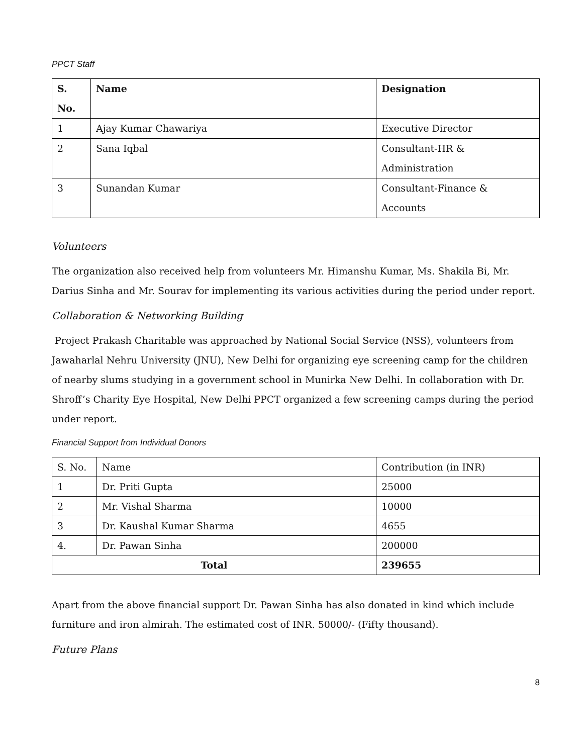PPCT Staff
| S. No. | Name | Designation |
| --- | --- | --- |
| 1 | Ajay Kumar Chawariya | Executive Director |
| 2 | Sana Iqbal | Consultant-HR & Administration |
| 3 | Sunandan Kumar | Consultant-Finance & Accounts |
Volunteers
The organization also received help from volunteers Mr. Himanshu Kumar, Ms. Shakila Bi, Mr. Darius Sinha and Mr. Sourav for implementing its various activities during the period under report.
Collaboration & Networking Building
Project Prakash Charitable was approached by National Social Service (NSS), volunteers from Jawaharlal Nehru University (JNU), New Delhi for organizing eye screening camp for the children of nearby slums studying in a government school in Munirka New Delhi. In collaboration with Dr. Shroff’s Charity Eye Hospital, New Delhi PPCT organized a few screening camps during the period under report.
Financial Support from Individual Donors
| S. No. | Name | Contribution (in INR) |
| 1 | Dr. Priti Gupta | 25000 |
| 2 | Mr. Vishal Sharma | 10000 |
| 3 | Dr. Kaushal Kumar Sharma | 4655 |
| 4. | Dr. Pawan Sinha | 200000 |
| Total | | 239655 |
Apart from the above financial support Dr. Pawan Sinha has also donated in kind which include furniture and iron almirah. The estimated cost of INR. 50000/- (Fifty thousand).
Future Plans
8